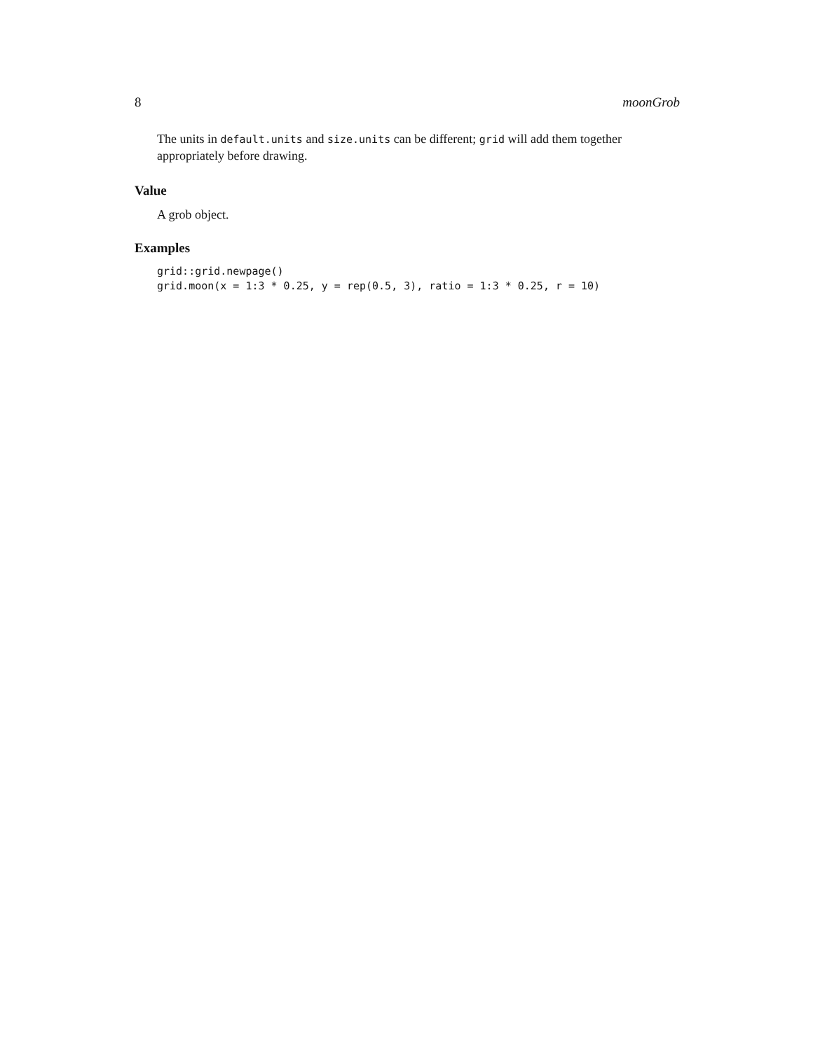8 moonGrob
The units in default.units and size.units can be different; grid will add them together appropriately before drawing.
Value
A grob object.
Examples
grid::grid.newpage()
grid.moon(x = 1:3 * 0.25, y = rep(0.5, 3), ratio = 1:3 * 0.25, r = 10)